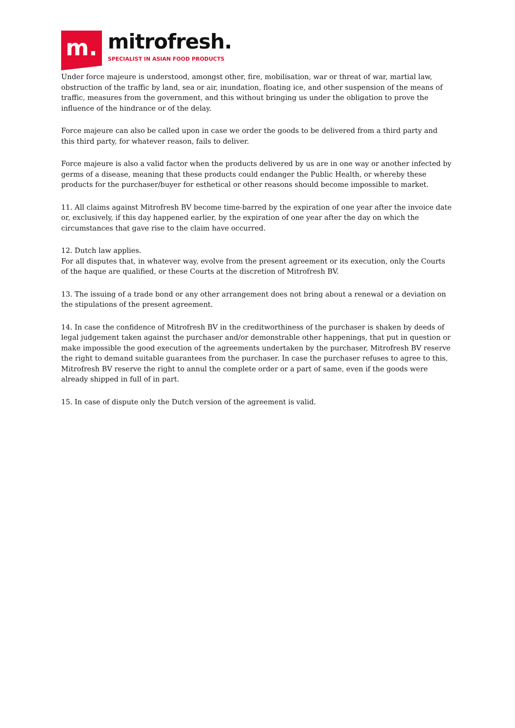m.
mitrofresh.
SPECIALIST IN ASIAN FOOD PRODUCTS
Under force majeure is understood, amongst other, fire, mobilisation, war or threat of war, martial law, obstruction of the traffic by land, sea or air, inundation, floating ice, and other suspension of the means of traffic, measures from the government, and this without bringing us under the obligation to prove the influence of the hindrance or of the delay.
Force majeure can also be called upon in case we order the goods to be delivered from a third party and this third party, for whatever reason, fails to deliver.
Force majeure is also a valid factor when the products delivered by us are in one way or another infected by germs of a disease, meaning that these products could endanger the Public Health, or whereby these products for the purchaser/buyer for esthetical or other reasons should become impossible to market.
11. All claims against Mitrofresh BV become time-barred by the expiration of one year after the invoice date or, exclusively, if this day happened earlier, by the expiration of one year after the day on which the circumstances that gave rise to the claim have occurred.
12. Dutch law applies.
For all disputes that, in whatever way, evolve from the present agreement or its execution, only the Courts of the haque are qualified, or these Courts at the discretion of Mitrofresh BV.
13. The issuing of a trade bond or any other arrangement does not bring about a renewal or a deviation on the stipulations of the present agreement.
14. In case the confidence of Mitrofresh BV in the creditworthiness of the purchaser is shaken by deeds of legal judgement taken against the purchaser and/or demonstrable other happenings, that put in question or make impossible the good execution of the agreements undertaken by the purchaser, Mitrofresh BV reserve the right to demand suitable guarantees from the purchaser. In case the purchaser refuses to agree to this, Mitrofresh BV reserve the right to annul the complete order or a part of same, even if the goods were already shipped in full of in part.
15. In case of dispute only the Dutch version of the agreement is valid.